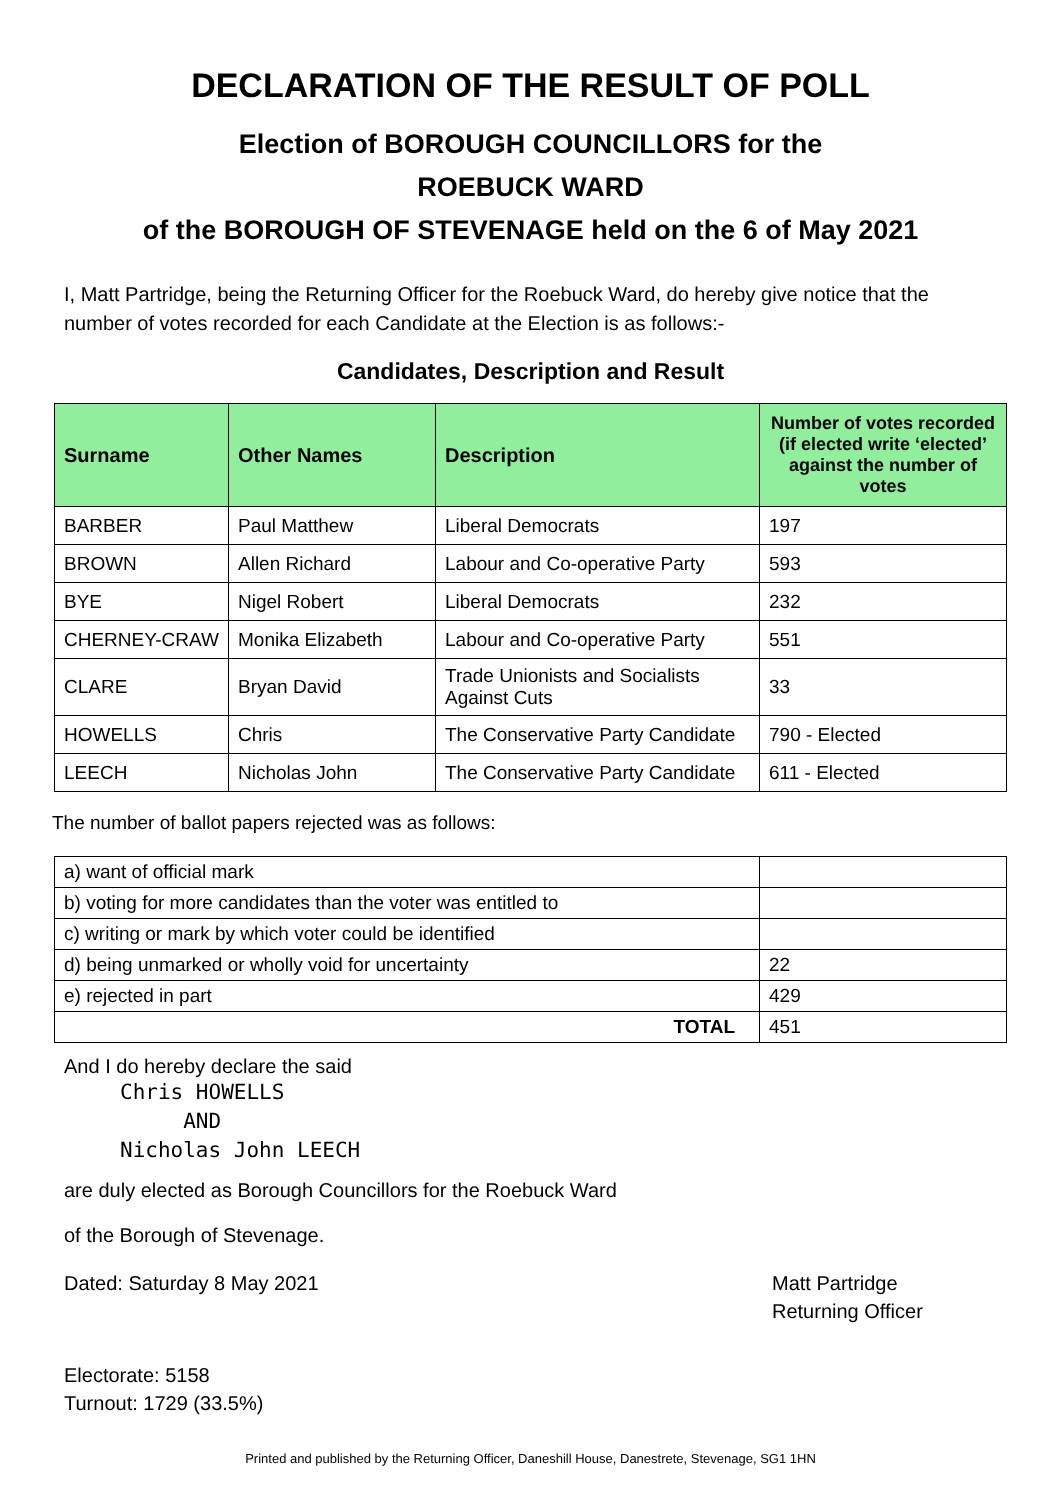DECLARATION OF THE RESULT OF POLL
Election of BOROUGH COUNCILLORS for the
ROEBUCK WARD
of the BOROUGH OF STEVENAGE held on the 6 of May 2021
I, Matt Partridge, being the Returning Officer for the Roebuck Ward, do hereby give notice that the number of votes recorded for each Candidate at the Election is as follows:-
Candidates, Description and Result
| Surname | Other Names | Description | Number of votes recorded (if elected write ‘elected’ against the number of votes |
| --- | --- | --- | --- |
| BARBER | Paul Matthew | Liberal Democrats | 197 |
| BROWN | Allen Richard | Labour and Co-operative Party | 593 |
| BYE | Nigel Robert | Liberal Democrats | 232 |
| CHERNEY-CRAW | Monika Elizabeth | Labour and Co-operative Party | 551 |
| CLARE | Bryan David | Trade Unionists and Socialists Against Cuts | 33 |
| HOWELLS | Chris | The Conservative Party Candidate | 790 - Elected |
| LEECH | Nicholas John | The Conservative Party Candidate | 611 - Elected |
The number of ballot papers rejected was as follows:
| a) want of official mark | |
| b) voting for more candidates than the voter was entitled to | |
| c) writing or mark by which voter could be identified | |
| d) being unmarked or wholly void for uncertainty | 22 |
| e) rejected in part | 429 |
| TOTAL | 451 |
And I do hereby declare the said
Chris HOWELLS
AND
Nicholas John LEECH
are duly elected as Borough Councillors for the Roebuck Ward
of the Borough of Stevenage.
Dated: Saturday 8 May 2021 Matt Partridge
Returning Officer
Electorate: 5158
Turnout: 1729 (33.5%)
Printed and published by the Returning Officer, Daneshill House, Danestrete, Stevenage, SG1 1HN